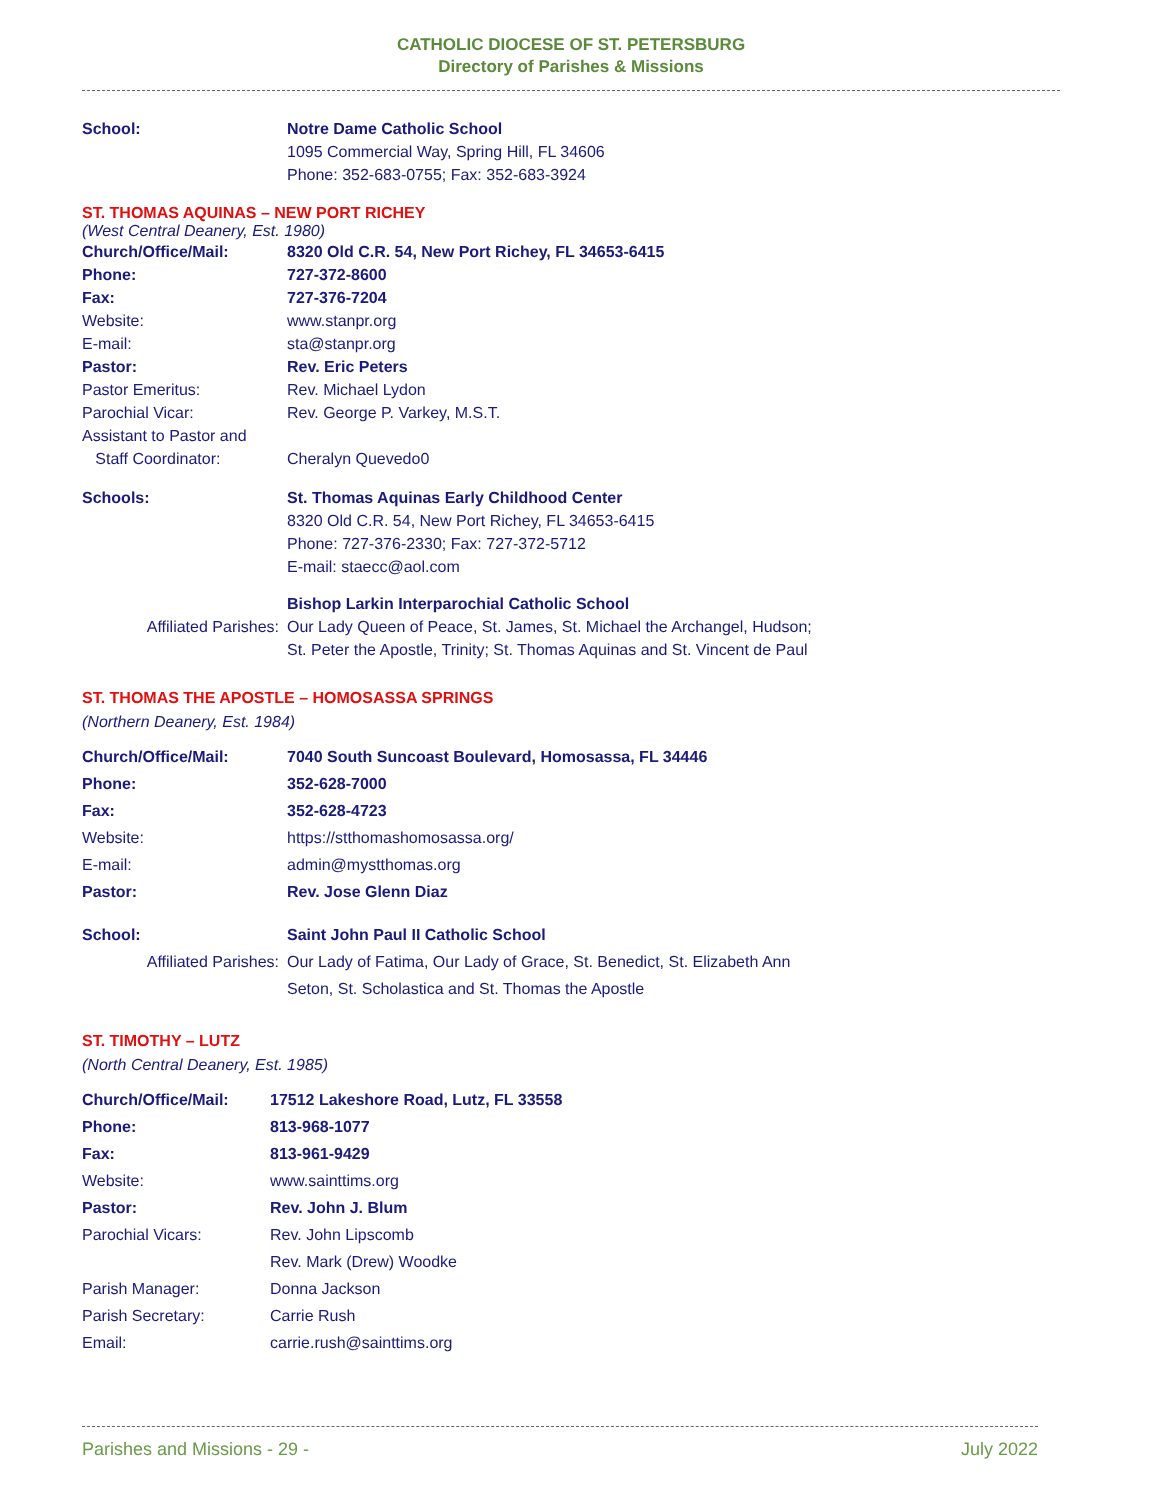CATHOLIC DIOCESE OF ST. PETERSBURG
Directory of Parishes & Missions
| School: | Notre Dame Catholic School |
| | 1095 Commercial Way, Spring Hill, FL 34606 |
| | Phone: 352-683-0755; Fax: 352-683-3924 |
ST. THOMAS AQUINAS – NEW PORT RICHEY
(West Central Deanery, Est. 1980)
| Church/Office/Mail: | 8320 Old C.R. 54, New Port Richey, FL 34653-6415 |
| Phone: | 727-372-8600 |
| Fax: | 727-376-7204 |
| Website: | www.stanpr.org |
| E-mail: | sta@stanpr.org |
| Pastor: | Rev. Eric Peters |
| Pastor Emeritus: | Rev. Michael Lydon |
| Parochial Vicar: | Rev. George P. Varkey, M.S.T. |
| Assistant to Pastor and Staff Coordinator: | Cheralyn Quevedo0 |
| Schools: | St. Thomas Aquinas Early Childhood Center |
| | 8320 Old C.R. 54, New Port Richey, FL 34653-6415 |
| | Phone: 727-376-2330; Fax: 727-372-5712 |
| | E-mail: staecc@aol.com |
| | Bishop Larkin Interparochial Catholic School |
| Affiliated Parishes: | Our Lady Queen of Peace, St. James, St. Michael the Archangel, Hudson; St. Peter the Apostle, Trinity; St. Thomas Aquinas and St. Vincent de Paul |
ST. THOMAS THE APOSTLE – HOMOSASSA SPRINGS
(Northern Deanery, Est. 1984)
| Church/Office/Mail: | 7040 South Suncoast Boulevard, Homosassa, FL 34446 |
| Phone: | 352-628-7000 |
| Fax: | 352-628-4723 |
| Website: | https://stthomashomosassa.org/ |
| E-mail: | admin@mystthomas.org |
| Pastor: | Rev. Jose Glenn Diaz |
| School: | Saint John Paul II Catholic School |
| Affiliated Parishes: | Our Lady of Fatima, Our Lady of Grace, St. Benedict, St. Elizabeth Ann Seton, St. Scholastica and St. Thomas the Apostle |
ST. TIMOTHY – LUTZ
(North Central Deanery, Est. 1985)
| Church/Office/Mail: | 17512 Lakeshore Road, Lutz, FL 33558 |
| Phone: | 813-968-1077 |
| Fax: | 813-961-9429 |
| Website: | www.sainttims.org |
| Pastor: | Rev. John J. Blum |
| Parochial Vicars: | Rev. John Lipscomb |
| | Rev. Mark (Drew) Woodke |
| Parish Manager: | Donna Jackson |
| Parish Secretary: | Carrie Rush |
| Email: | carrie.rush@sainttims.org |
Parishes and Missions - 29 - July 2022